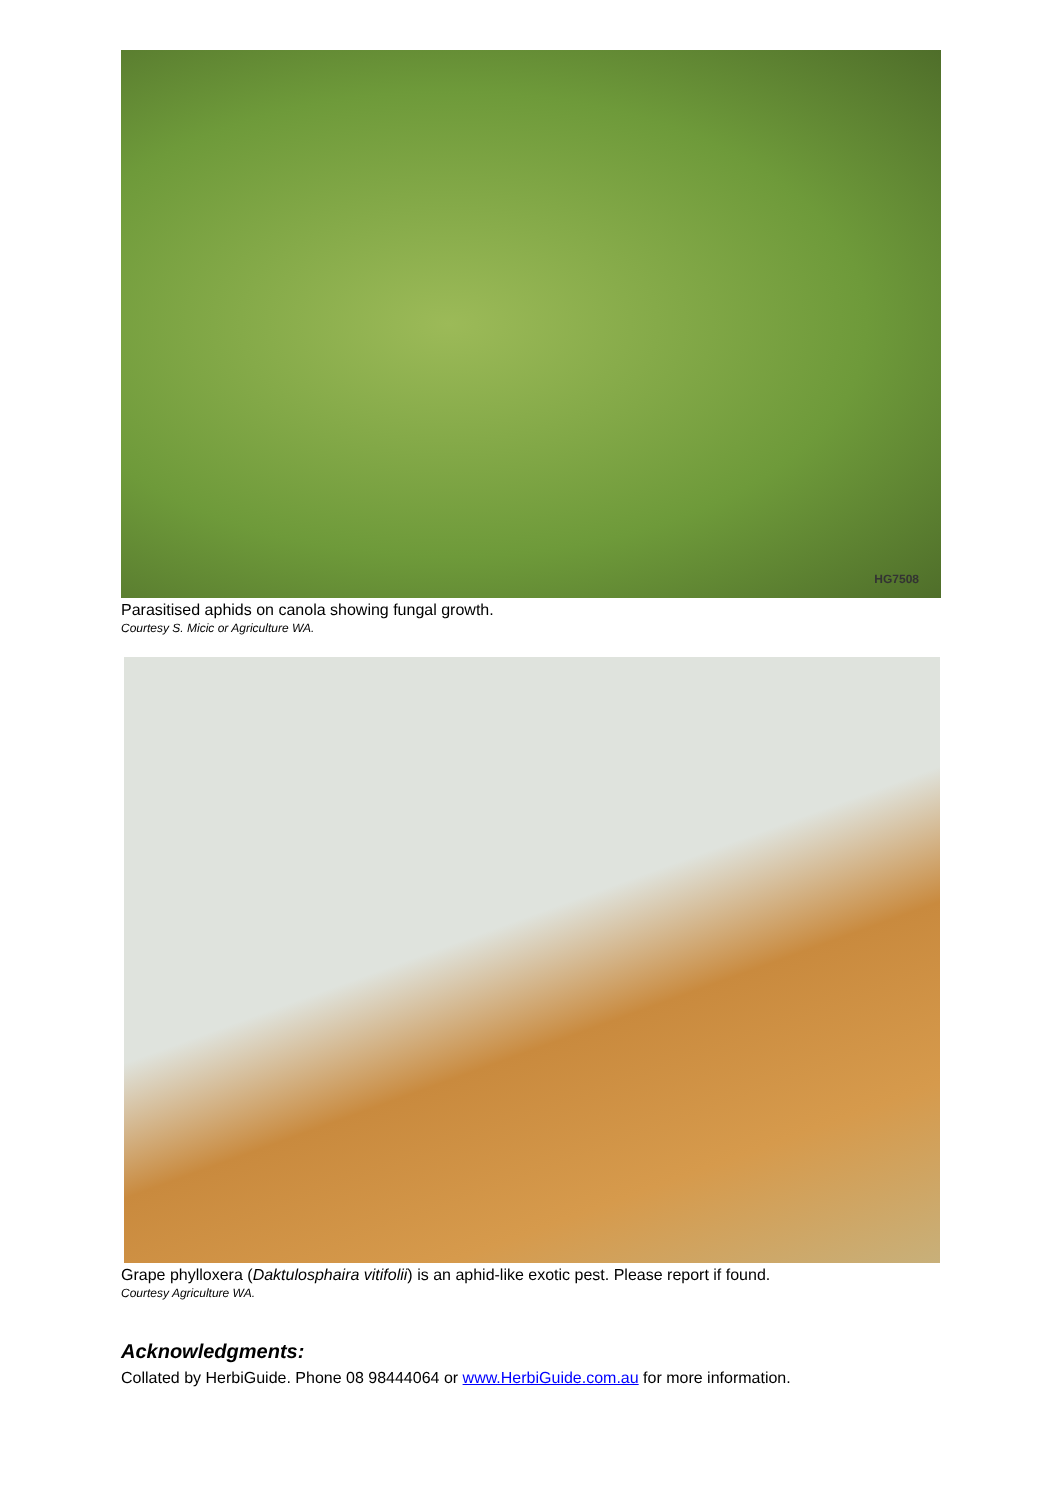HG7508
Parasitised aphids on canola showing fungal growth.
Courtesy S. Micic or Agriculture WA.
Grape phylloxera (Daktulosphaira vitifolii) is an aphid-like exotic pest. Please report if found.
Courtesy Agriculture WA.
Acknowledgments:
Collated by HerbiGuide. Phone 08 98444064 or www.HerbiGuide.com.au for more information.